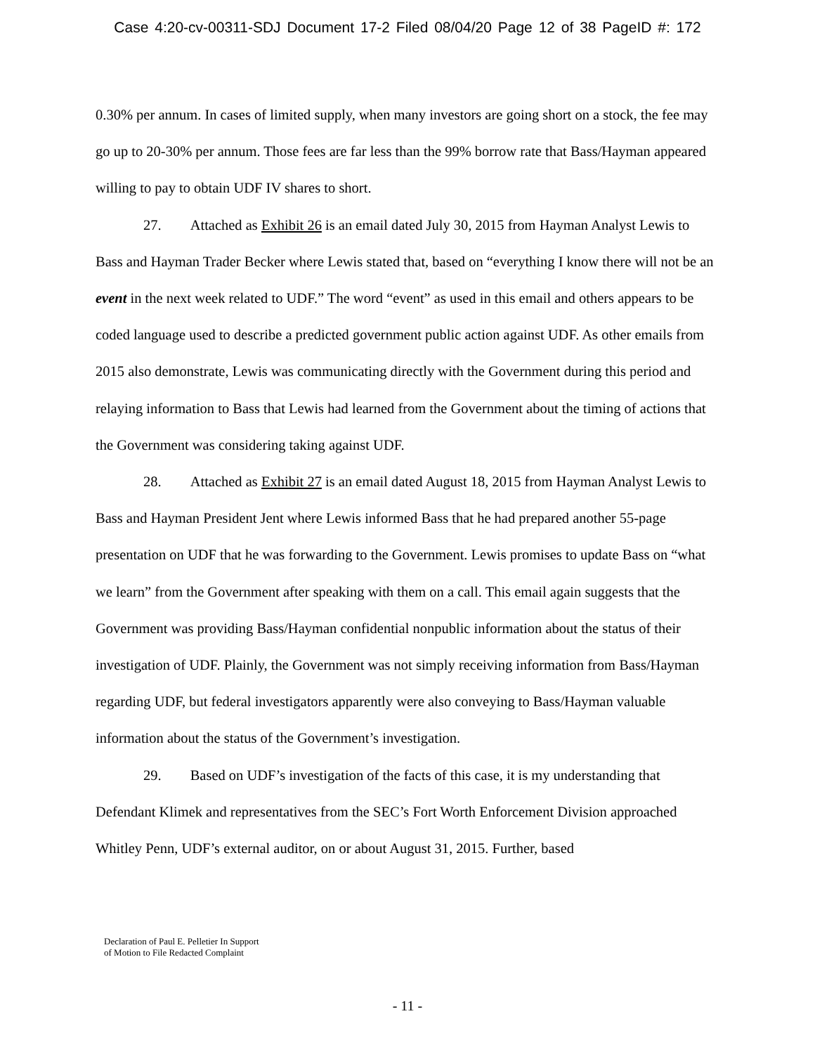Case 4:20-cv-00311-SDJ Document 17-2 Filed 08/04/20 Page 12 of 38 PageID #: 172
0.30% per annum. In cases of limited supply, when many investors are going short on a stock, the fee may go up to 20-30% per annum. Those fees are far less than the 99% borrow rate that Bass/Hayman appeared willing to pay to obtain UDF IV shares to short.
27. Attached as Exhibit 26 is an email dated July 30, 2015 from Hayman Analyst Lewis to Bass and Hayman Trader Becker where Lewis stated that, based on “everything I know there will not be an event in the next week related to UDF.” The word “event” as used in this email and others appears to be coded language used to describe a predicted government public action against UDF. As other emails from 2015 also demonstrate, Lewis was communicating directly with the Government during this period and relaying information to Bass that Lewis had learned from the Government about the timing of actions that the Government was considering taking against UDF.
28. Attached as Exhibit 27 is an email dated August 18, 2015 from Hayman Analyst Lewis to Bass and Hayman President Jent where Lewis informed Bass that he had prepared another 55-page presentation on UDF that he was forwarding to the Government. Lewis promises to update Bass on “what we learn” from the Government after speaking with them on a call. This email again suggests that the Government was providing Bass/Hayman confidential nonpublic information about the status of their investigation of UDF. Plainly, the Government was not simply receiving information from Bass/Hayman regarding UDF, but federal investigators apparently were also conveying to Bass/Hayman valuable information about the status of the Government’s investigation.
29. Based on UDF’s investigation of the facts of this case, it is my understanding that Defendant Klimek and representatives from the SEC’s Fort Worth Enforcement Division approached Whitley Penn, UDF’s external auditor, on or about August 31, 2015. Further, based
Declaration of Paul E. Pelletier In Support
of Motion to File Redacted Complaint
- 11 -